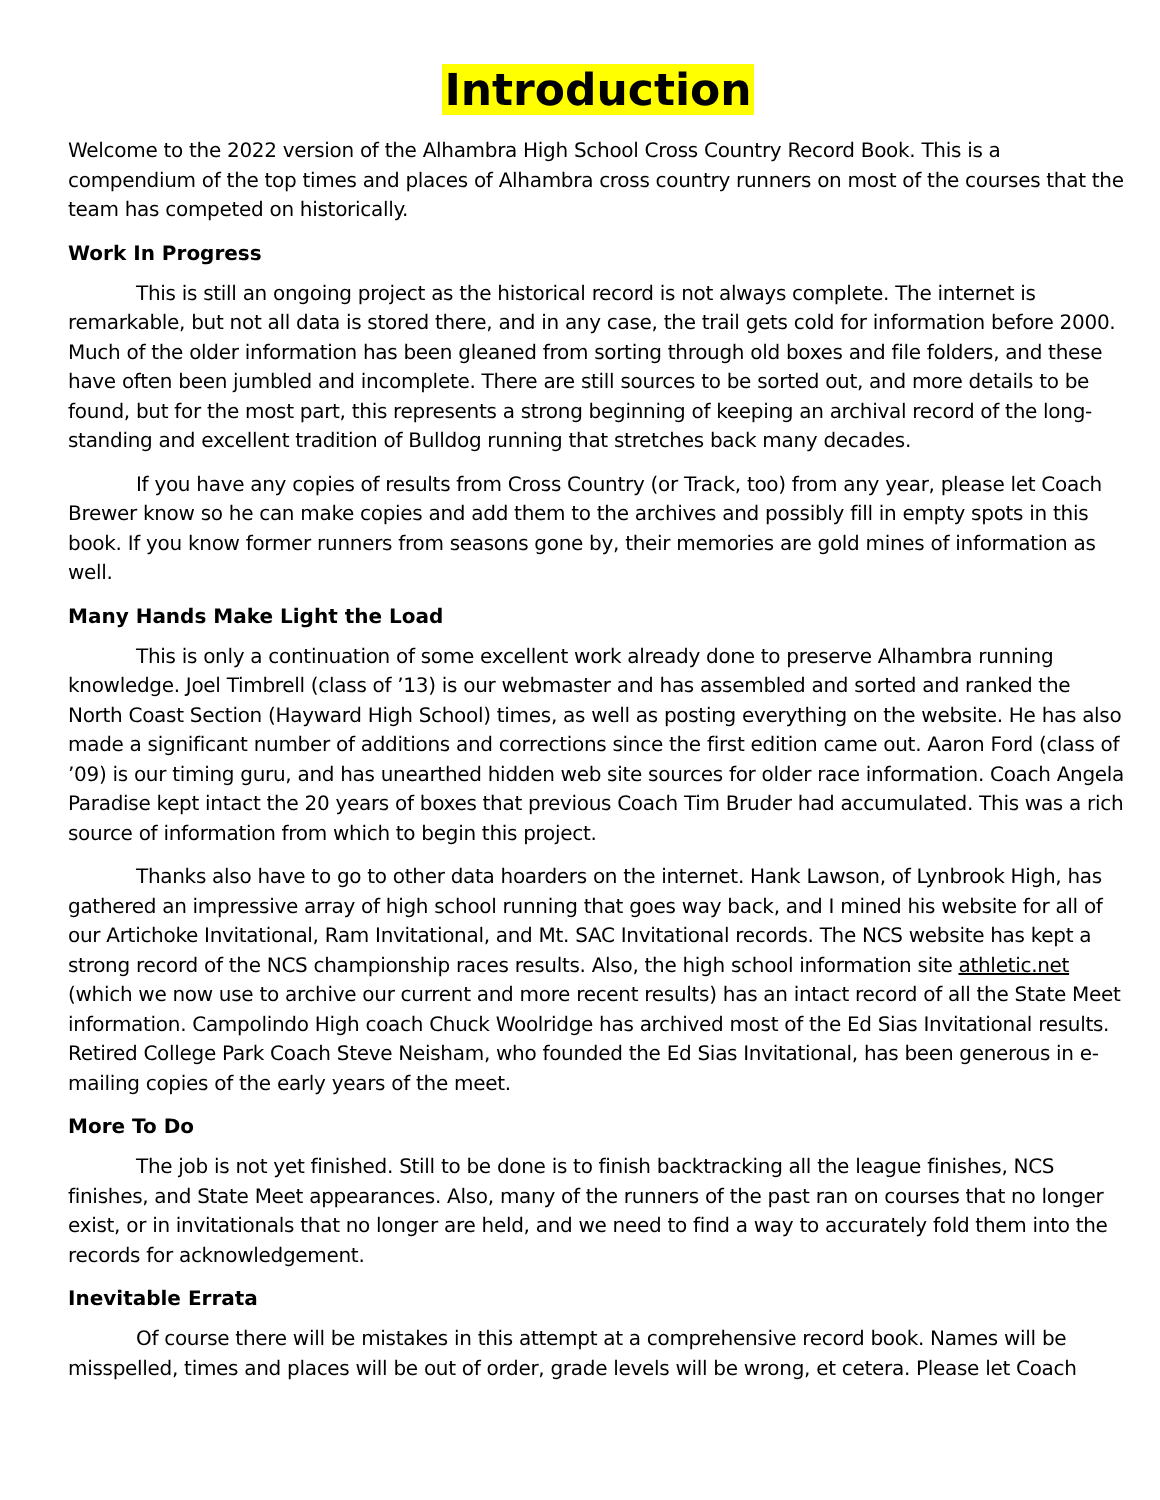Introduction
Welcome to the 2022 version of the Alhambra High School Cross Country Record Book. This is a compendium of the top times and places of Alhambra cross country runners on most of the courses that the team has competed on historically.
Work In Progress
This is still an ongoing project as the historical record is not always complete. The internet is remarkable, but not all data is stored there, and in any case, the trail gets cold for information before 2000. Much of the older information has been gleaned from sorting through old boxes and file folders, and these have often been jumbled and incomplete. There are still sources to be sorted out, and more details to be found, but for the most part, this represents a strong beginning of keeping an archival record of the long-standing and excellent tradition of Bulldog running that stretches back many decades.
If you have any copies of results from Cross Country (or Track, too) from any year, please let Coach Brewer know so he can make copies and add them to the archives and possibly fill in empty spots in this book. If you know former runners from seasons gone by, their memories are gold mines of information as well.
Many Hands Make Light the Load
This is only a continuation of some excellent work already done to preserve Alhambra running knowledge. Joel Timbrell (class of ’13) is our webmaster and has assembled and sorted and ranked the North Coast Section (Hayward High School) times, as well as posting everything on the website. He has also made a significant number of additions and corrections since the first edition came out. Aaron Ford (class of ’09) is our timing guru, and has unearthed hidden web site sources for older race information. Coach Angela Paradise kept intact the 20 years of boxes that previous Coach Tim Bruder had accumulated. This was a rich source of information from which to begin this project.
Thanks also have to go to other data hoarders on the internet. Hank Lawson, of Lynbrook High, has gathered an impressive array of high school running that goes way back, and I mined his website for all of our Artichoke Invitational, Ram Invitational, and Mt. SAC Invitational records. The NCS website has kept a strong record of the NCS championship races results. Also, the high school information site athletic.net (which we now use to archive our current and more recent results) has an intact record of all the State Meet information. Campolindo High coach Chuck Woolridge has archived most of the Ed Sias Invitational results. Retired College Park Coach Steve Neisham, who founded the Ed Sias Invitational, has been generous in e-mailing copies of the early years of the meet.
More To Do
The job is not yet finished. Still to be done is to finish backtracking all the league finishes, NCS finishes, and State Meet appearances. Also, many of the runners of the past ran on courses that no longer exist, or in invitationals that no longer are held, and we need to find a way to accurately fold them into the records for acknowledgement.
Inevitable Errata
Of course there will be mistakes in this attempt at a comprehensive record book. Names will be misspelled, times and places will be out of order, grade levels will be wrong, et cetera. Please let Coach